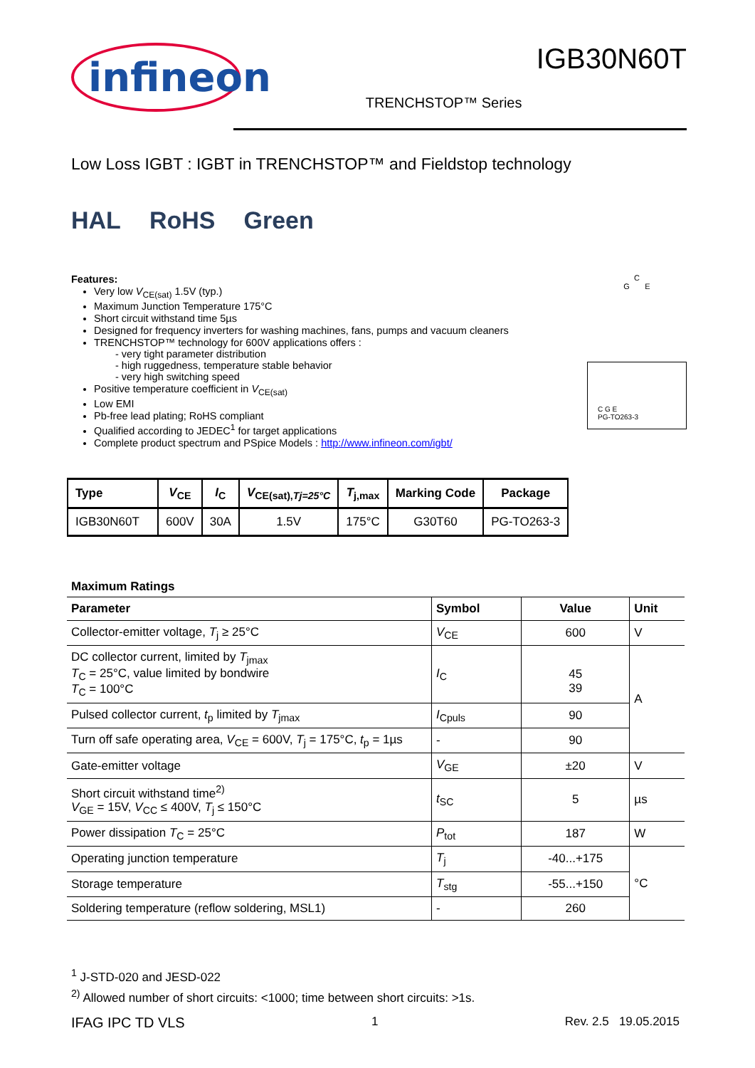infineon
IGB30N60T
TRENCHSTOP™ Series
Low Loss IGBT : IGBT in TRENCHSTOP™ and Fieldstop technology
HAL RoHS Green
Features:
Very low V<sub>CE(sat)</sub> 1.5V (typ.)
Maximum Junction Temperature 175°C
Short circuit withstand time 5µs
Designed for frequency inverters for washing machines, fans, pumps and vacuum cleaners
TRENCHSTOP™ technology for 600V applications offers :
- very tight parameter distribution
- high ruggedness, temperature stable behavior
- very high switching speed
Positive temperature coefficient in V<sub>CE(sat)</sub>
Low EMI
Pb-free lead plating; RoHS compliant
Qualified according to JEDEC<sup>1</sup> for target applications
Complete product spectrum and PSpice Models : http://www.infineon.com/igbt/
C
G E
C G E
PG-TO263-3
| Type | V<sub>CE</sub> | I<sub>C</sub> | V<sub>CE(sat),Tj=25°C</sub> | T<sub>j,max</sub> | Marking Code | Package |
| --- | --- | --- | --- | --- | --- | --- |
| IGB30N60T | 600V | 30A | 1.5V | 175°C | G30T60 | PG-TO263-3 |
Maximum Ratings
| Parameter | Symbol | Value | Unit |
| --- | --- | --- | --- |
| Collector-emitter voltage, T<sub>j</sub> ≥ 25°C | V<sub>CE</sub> | 600 | V |
| DC collector current, limited by T<sub>jmax</sub> T<sub>C</sub> = 25°C, value limited by bondwire T<sub>C</sub> = 100°C | I<sub>C</sub> | 45 39 | A |
| Pulsed collector current, t<sub>p</sub> limited by T<sub>jmax</sub> | I<sub>Cpuls</sub> | 90 | |
| Turn off safe operating area, V<sub>CE</sub> = 600V, T<sub>j</sub> = 175°C, t<sub>p</sub> = 1µs | - | 90 | |
| Gate-emitter voltage | V<sub>GE</sub> | ±20 | V |
| Short circuit withstand time<sup>2)</sup> V<sub>GE</sub> = 15V, V<sub>CC</sub> ≤ 400V, T<sub>j</sub> ≤ 150°C | t<sub>SC</sub> | 5 | µs |
| Power dissipation T<sub>C</sub> = 25°C | P<sub>tot</sub> | 187 | W |
| Operating junction temperature | T<sub>j</sub> | -40...+175 | °C |
| Storage temperature | T<sub>stg</sub> | -55...+150 | |
| Soldering temperature (reflow soldering, MSL1) | - | 260 | |
<sup>1</sup> J-STD-020 and JESD-022
<sup>2)</sup> Allowed number of short circuits: <1000; time between short circuits: >1s.
IFAG IPC TD VLS 1 Rev. 2.5 19.05.2015